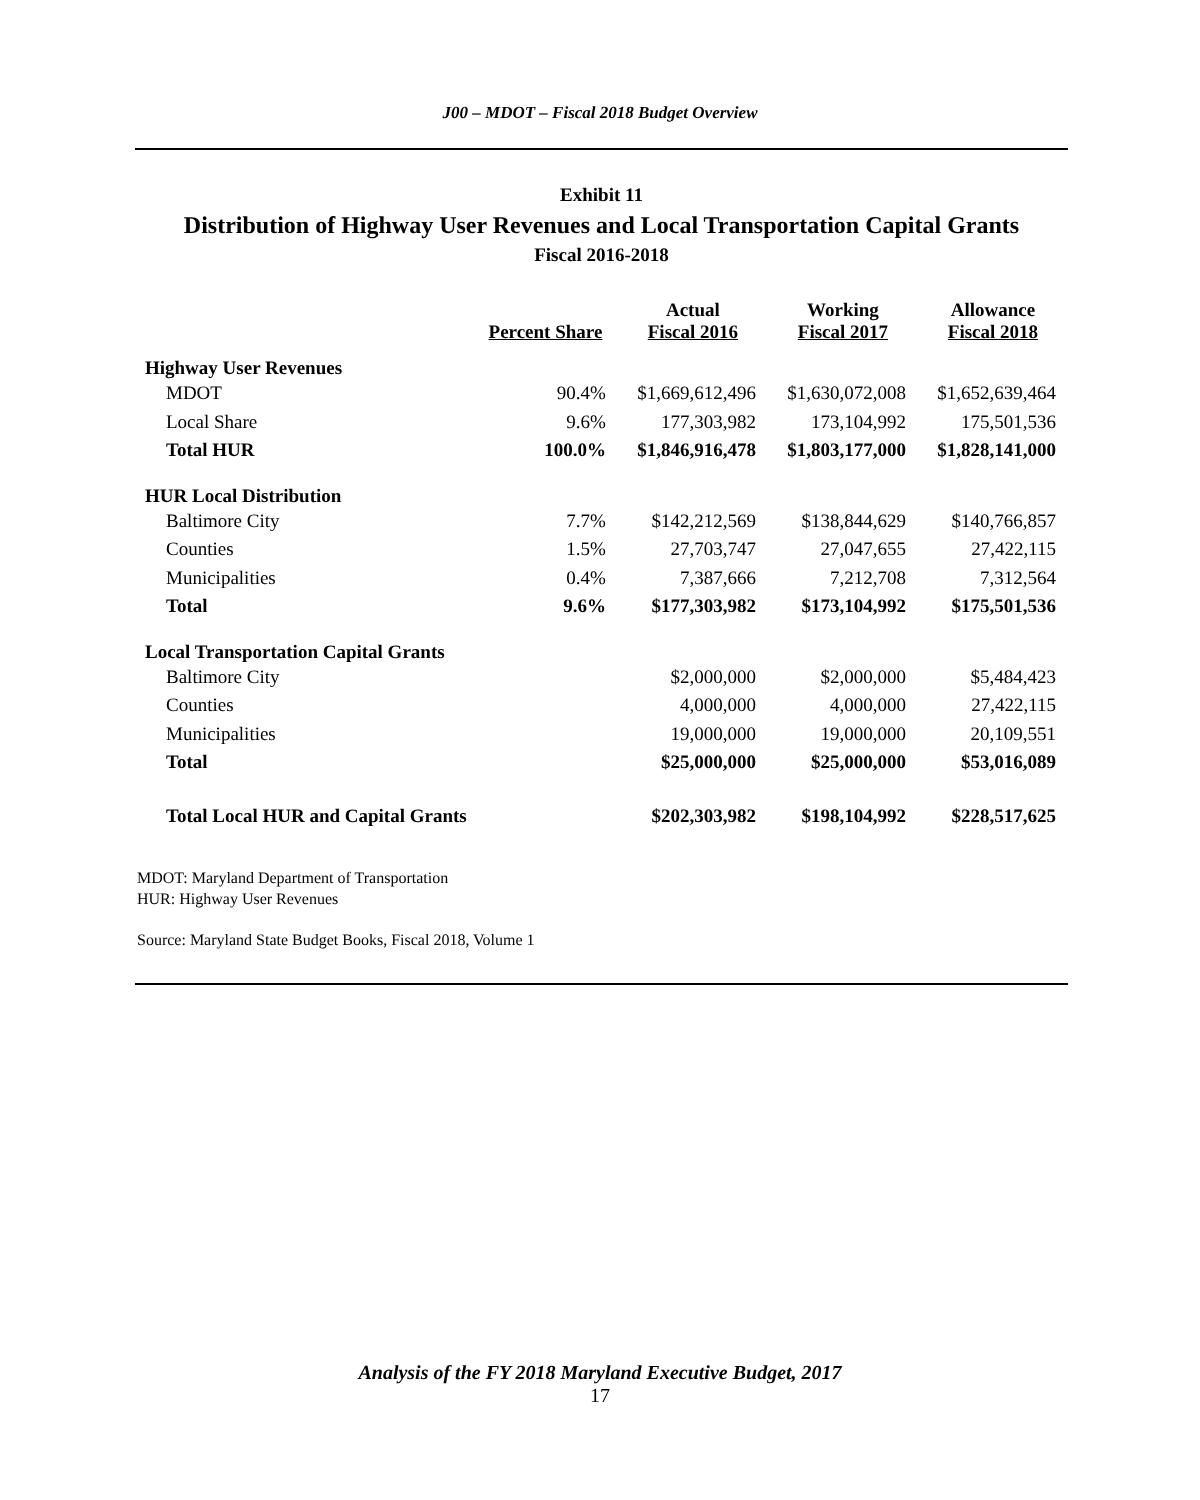J00 – MDOT – Fiscal 2018 Budget Overview
Exhibit 11
Distribution of Highway User Revenues and Local Transportation Capital Grants
Fiscal 2016-2018
| | Percent Share | Actual Fiscal 2016 | Working Fiscal 2017 | Allowance Fiscal 2018 |
| --- | --- | --- | --- | --- |
| Highway User Revenues | | | | |
| MDOT | 90.4% | $1,669,612,496 | $1,630,072,008 | $1,652,639,464 |
| Local Share | 9.6% | 177,303,982 | 173,104,992 | 175,501,536 |
| Total HUR | 100.0% | $1,846,916,478 | $1,803,177,000 | $1,828,141,000 |
| HUR Local Distribution | | | | |
| Baltimore City | 7.7% | $142,212,569 | $138,844,629 | $140,766,857 |
| Counties | 1.5% | 27,703,747 | 27,047,655 | 27,422,115 |
| Municipalities | 0.4% | 7,387,666 | 7,212,708 | 7,312,564 |
| Total | 9.6% | $177,303,982 | $173,104,992 | $175,501,536 |
| Local Transportation Capital Grants | | | | |
| Baltimore City | | $2,000,000 | $2,000,000 | $5,484,423 |
| Counties | | 4,000,000 | 4,000,000 | 27,422,115 |
| Municipalities | | 19,000,000 | 19,000,000 | 20,109,551 |
| Total | | $25,000,000 | $25,000,000 | $53,016,089 |
| Total Local HUR and Capital Grants | | $202,303,982 | $198,104,992 | $228,517,625 |
MDOT: Maryland Department of Transportation
HUR: Highway User Revenues
Source: Maryland State Budget Books, Fiscal 2018, Volume 1
Analysis of the FY 2018 Maryland Executive Budget, 2017
17